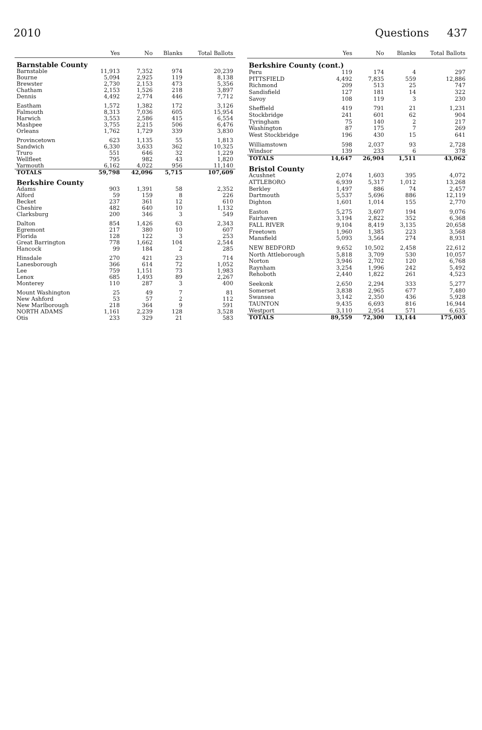2010 Questions 437
| | Yes | No | Blanks | Total Ballots |
| --- | --- | --- | --- | --- |
| Barnstable County | | | | |
| Barnstable | 11,913 | 7,352 | 974 | 20,239 |
| Bourne | 5,094 | 2,925 | 119 | 8,138 |
| Brewster | 2,730 | 2,153 | 473 | 5,356 |
| Chatham | 2,153 | 1,526 | 218 | 3,897 |
| Dennis | 4,492 | 2,774 | 446 | 7,712 |
| Eastham | 1,572 | 1,382 | 172 | 3,126 |
| Falmouth | 8,313 | 7,036 | 605 | 15,954 |
| Harwich | 3,553 | 2,586 | 415 | 6,554 |
| Mashpee | 3,755 | 2,215 | 506 | 6,476 |
| Orleans | 1,762 | 1,729 | 339 | 3,830 |
| Provincetown | 623 | 1,135 | 55 | 1,813 |
| Sandwich | 6,330 | 3,633 | 362 | 10,325 |
| Truro | 551 | 646 | 32 | 1,229 |
| Wellfleet | 795 | 982 | 43 | 1,820 |
| Yarmouth | 6,162 | 4,022 | 956 | 11,140 |
| TOTALS | 59,798 | 42,096 | 5,715 | 107,609 |
| Berkshire County | | | | |
| Adams | 903 | 1,391 | 58 | 2,352 |
| Alford | 59 | 159 | 8 | 226 |
| Becket | 237 | 361 | 12 | 610 |
| Cheshire | 482 | 640 | 10 | 1,132 |
| Clarksburg | 200 | 346 | 3 | 549 |
| Dalton | 854 | 1,426 | 63 | 2,343 |
| Egremont | 217 | 380 | 10 | 607 |
| Florida | 128 | 122 | 3 | 253 |
| Great Barrington | 778 | 1,662 | 104 | 2,544 |
| Hancock | 99 | 184 | 2 | 285 |
| Hinsdale | 270 | 421 | 23 | 714 |
| Lanesborough | 366 | 614 | 72 | 1,052 |
| Lee | 759 | 1,151 | 73 | 1,983 |
| Lenox | 685 | 1,493 | 89 | 2,267 |
| Monterey | 110 | 287 | 3 | 400 |
| Mount Washington | 25 | 49 | 7 | 81 |
| New Ashford | 53 | 57 | 2 | 112 |
| New Marlborough | 218 | 364 | 9 | 591 |
| NORTH ADAMS | 1,161 | 2,239 | 128 | 3,528 |
| Otis | 233 | 329 | 21 | 583 |
| | Yes | No | Blanks | Total Ballots |
| --- | --- | --- | --- | --- |
| Berkshire County (cont.) | | | | |
| Peru | 119 | 174 | 4 | 297 |
| PITTSFIELD | 4,492 | 7,835 | 559 | 12,886 |
| Richmond | 209 | 513 | 25 | 747 |
| Sandisfield | 127 | 181 | 14 | 322 |
| Savoy | 108 | 119 | 3 | 230 |
| Sheffield | 419 | 791 | 21 | 1,231 |
| Stockbridge | 241 | 601 | 62 | 904 |
| Tyringham | 75 | 140 | 2 | 217 |
| Washington | 87 | 175 | 7 | 269 |
| West Stockbridge | 196 | 430 | 15 | 641 |
| Williamstown | 598 | 2,037 | 93 | 2,728 |
| Windsor | 139 | 233 | 6 | 378 |
| TOTALS | 14,647 | 26,904 | 1,511 | 43,062 |
| Bristol County | | | | |
| Acushnet | 2,074 | 1,603 | 395 | 4,072 |
| ATTLEBORO | 6,939 | 5,317 | 1,012 | 13,268 |
| Berkley | 1,497 | 886 | 74 | 2,457 |
| Dartmouth | 5,537 | 5,696 | 886 | 12,119 |
| Dighton | 1,601 | 1,014 | 155 | 2,770 |
| Easton | 5,275 | 3,607 | 194 | 9,076 |
| Fairhaven | 3,194 | 2,822 | 352 | 6,368 |
| FALL RIVER | 9,104 | 8,419 | 3,135 | 20,658 |
| Freetown | 1,960 | 1,385 | 223 | 3,568 |
| Mansfield | 5,093 | 3,564 | 274 | 8,931 |
| NEW BEDFORD | 9,652 | 10,502 | 2,458 | 22,612 |
| North Attleborough | 5,818 | 3,709 | 530 | 10,057 |
| Norton | 3,946 | 2,702 | 120 | 6,768 |
| Raynham | 3,254 | 1,996 | 242 | 5,492 |
| Rehoboth | 2,440 | 1,822 | 261 | 4,523 |
| Seekonk | 2,650 | 2,294 | 333 | 5,277 |
| Somerset | 3,838 | 2,965 | 677 | 7,480 |
| Swansea | 3,142 | 2,350 | 436 | 5,928 |
| TAUNTON | 9,435 | 6,693 | 816 | 16,944 |
| Westport | 3,110 | 2,954 | 571 | 6,635 |
| TOTALS | 89,559 | 72,300 | 13,144 | 175,003 |